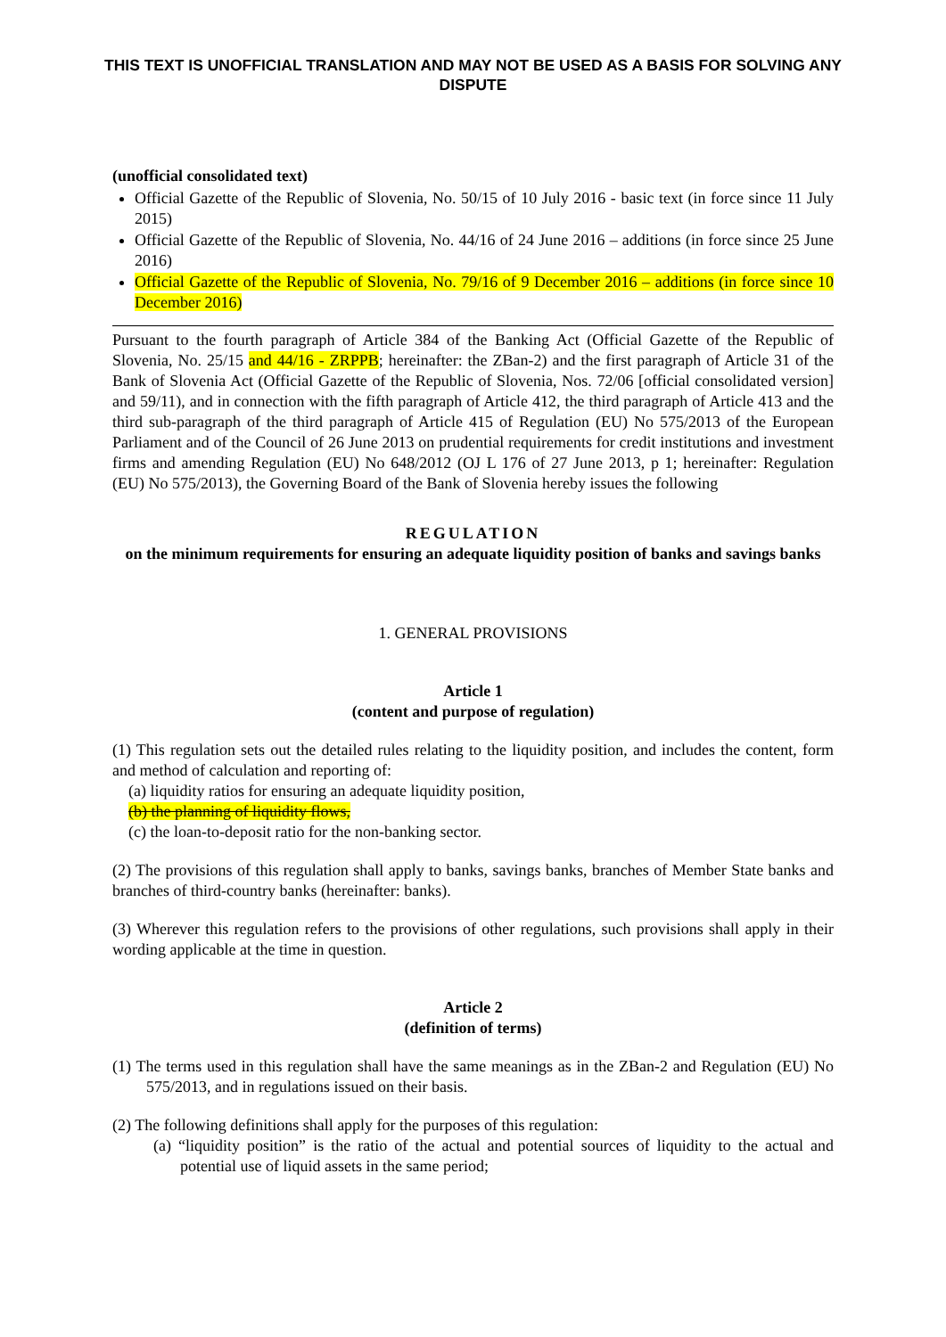THIS TEXT IS UNOFFICIAL TRANSLATION AND MAY NOT BE USED AS A BASIS FOR SOLVING ANY DISPUTE
(unofficial consolidated text)
Official Gazette of the Republic of Slovenia, No. 50/15 of 10 July 2016 - basic text (in force since 11 July 2015)
Official Gazette of the Republic of Slovenia, No. 44/16 of 24 June 2016 – additions (in force since 25 June 2016)
Official Gazette of the Republic of Slovenia, No. 79/16 of 9 December 2016 – additions (in force since 10 December 2016)
Pursuant to the fourth paragraph of Article 384 of the Banking Act (Official Gazette of the Republic of Slovenia, No. 25/15 and 44/16 - ZRPPB; hereinafter: the ZBan-2) and the first paragraph of Article 31 of the Bank of Slovenia Act (Official Gazette of the Republic of Slovenia, Nos. 72/06 [official consolidated version] and 59/11), and in connection with the fifth paragraph of Article 412, the third paragraph of Article 413 and the third sub-paragraph of the third paragraph of Article 415 of Regulation (EU) No 575/2013 of the European Parliament and of the Council of 26 June 2013 on prudential requirements for credit institutions and investment firms and amending Regulation (EU) No 648/2012 (OJ L 176 of 27 June 2013, p 1; hereinafter: Regulation (EU) No 575/2013), the Governing Board of the Bank of Slovenia hereby issues the following
REGULATION
on the minimum requirements for ensuring an adequate liquidity position of banks and savings banks
1. GENERAL PROVISIONS
Article 1
(content and purpose of regulation)
(1) This regulation sets out the detailed rules relating to the liquidity position, and includes the content, form and method of calculation and reporting of:
(a) liquidity ratios for ensuring an adequate liquidity position,
(b) the planning of liquidity flows,
(c) the loan-to-deposit ratio for the non-banking sector.
(2) The provisions of this regulation shall apply to banks, savings banks, branches of Member State banks and branches of third-country banks (hereinafter: banks).
(3) Wherever this regulation refers to the provisions of other regulations, such provisions shall apply in their wording applicable at the time in question.
Article 2
(definition of terms)
(1) The terms used in this regulation shall have the same meanings as in the ZBan-2 and Regulation (EU) No 575/2013, and in regulations issued on their basis.
(2) The following definitions shall apply for the purposes of this regulation:
(a) “liquidity position” is the ratio of the actual and potential sources of liquidity to the actual and potential use of liquid assets in the same period;